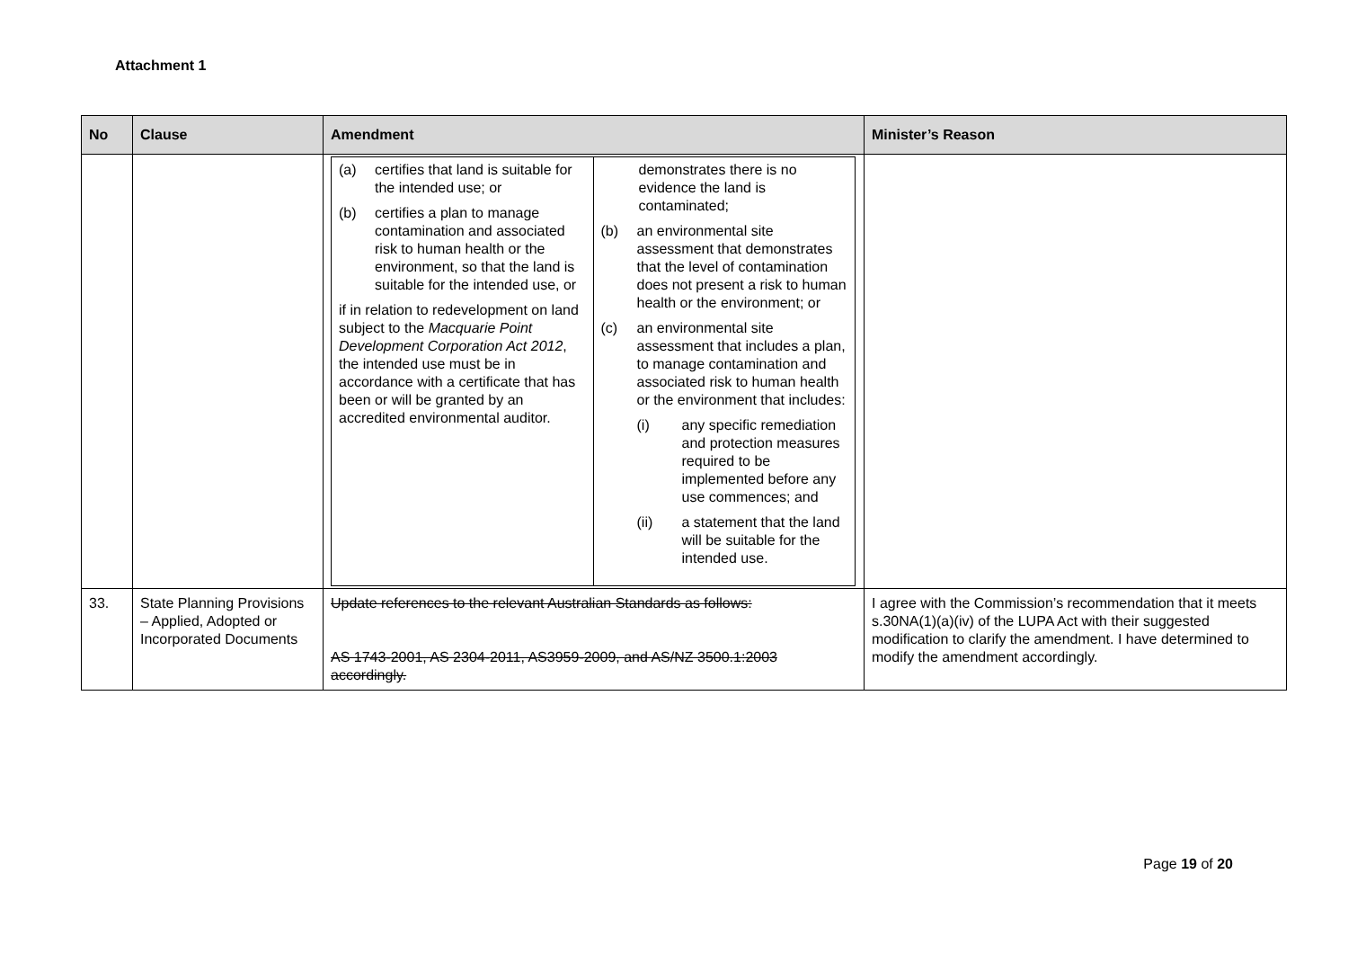Attachment 1
| No | Clause | Amendment | Minister’s Reason |
| --- | --- | --- | --- |
| | | / (a) certifies that land is suitable for the intended use; or (b) certifies a plan to manage contamination and associated risk to human health or the environment, so that the land is suitable for the intended use, or if in relation to redevelopment on land subject to the Macquarie Point Development Corporation Act 2012 , the intended use must be in accordance with a certificate that has been or will be granted by an accredited environmental auditor. / demonstrates there is no evidence the land is contaminated; (b) an environmental site assessment that demonstrates that the level of contamination does not present a risk to human health or the environment; or (c) an environmental site assessment that includes a plan, to manage contamination and associated risk to human health or the environment that includes: (i) any specific remediation and protection measures required to be implemented before any use commences; and (ii) a statement that the land will be suitable for the intended use. / | |
| 33. | State Planning Provisions – Applied, Adopted or Incorporated Documents | Update references to the relevant Australian Standards as follows: AS 1743-2001, AS 2304-2011, AS3959-2009, and AS/NZ 3500.1:2003 accordingly. | I agree with the Commission’s recommendation that it meets s.30NA(1)(a)(iv) of the LUPA Act with their suggested modification to clarify the amendment. I have determined to modify the amendment accordingly. |
Page 19 of 20